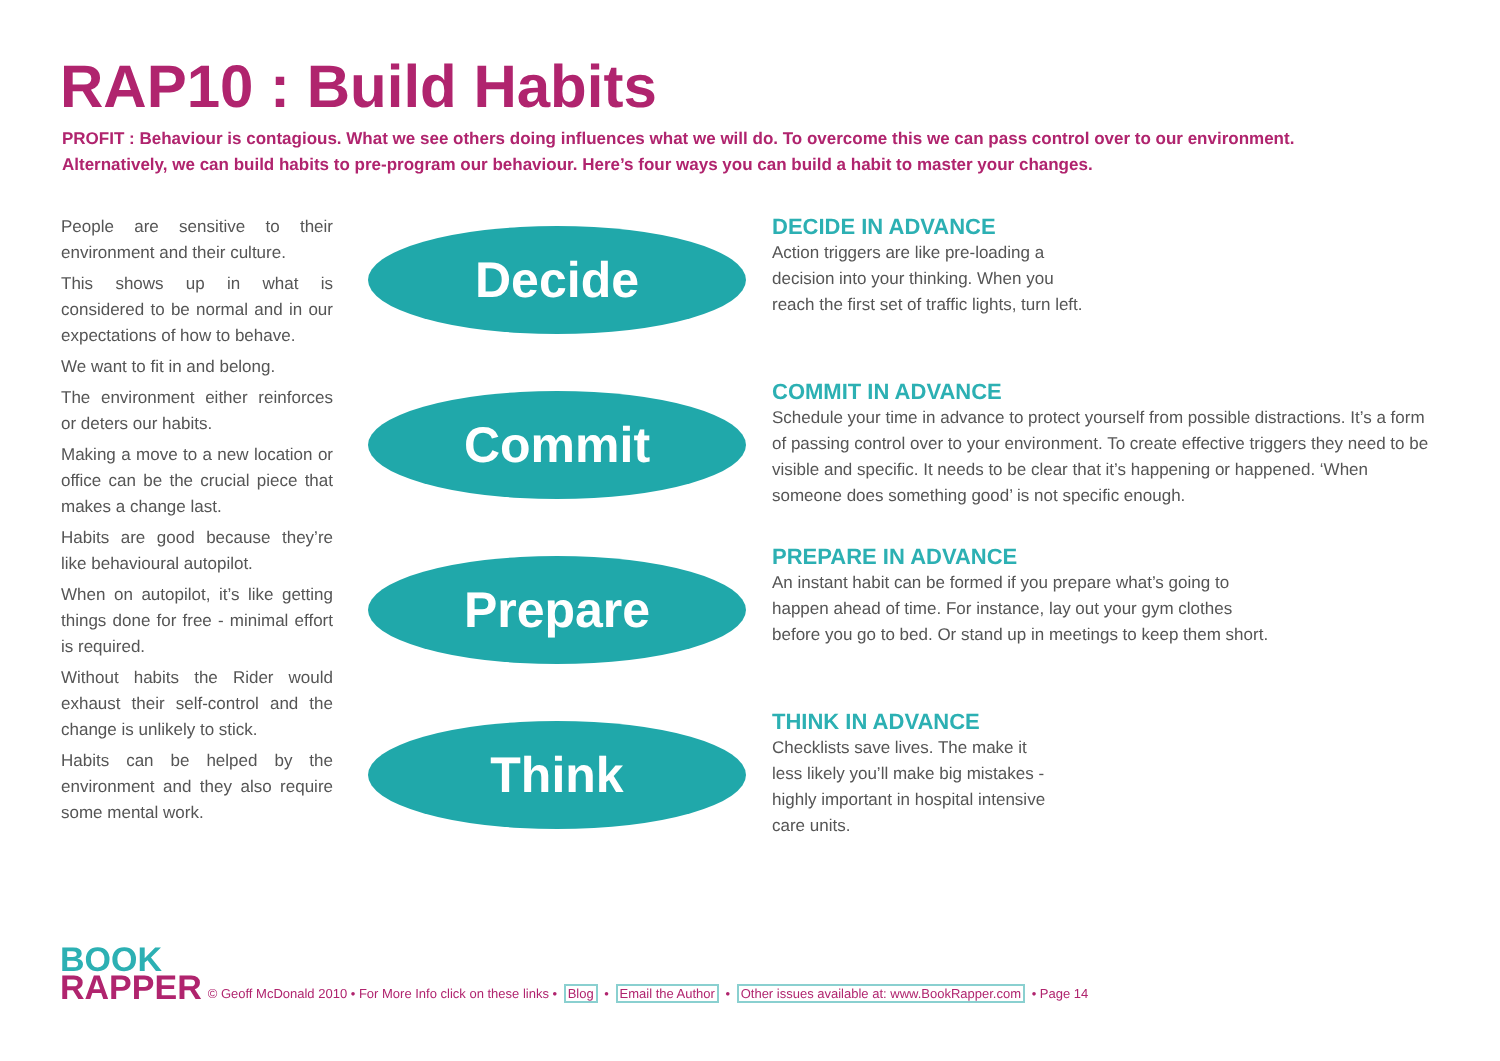RAP10 : Build Habits
PROFIT : Behaviour is contagious. What we see others doing influences what we will do. To overcome this we can pass control over to our environment. Alternatively, we can build habits to pre-program our behaviour. Here’s four ways you can build a habit to master your changes.
People are sensitive to their environment and their culture.
This shows up in what is considered to be normal and in our expectations of how to behave.
We want to fit in and belong.
The environment either reinforces or deters our habits.
Making a move to a new location or office can be the crucial piece that makes a change last.
Habits are good because they’re like behavioural autopilot.
When on autopilot, it’s like getting things done for free - minimal effort is required.
Without habits the Rider would exhaust their self-control and the change is unlikely to stick.
Habits can be helped by the environment and they also require some mental work.
Decide
Commit
Prepare
Think
DECIDE IN ADVANCE
Action triggers are like pre-loading a decision into your thinking. When you reach the first set of traffic lights, turn left.
COMMIT IN ADVANCE
Schedule your time in advance to protect yourself from possible distractions. It’s a form of passing control over to your environment. To create effective triggers they need to be visible and specific. It needs to be clear that it’s happening or happened. ‘When someone does something good’ is not specific enough.
PREPARE IN ADVANCE
An instant habit can be formed if you prepare what’s going to happen ahead of time. For instance, lay out your gym clothes before you go to bed. Or stand up in meetings to keep them short.
THINK IN ADVANCE
Checklists save lives. The make it less likely you’ll make big mistakes - highly important in hospital intensive care units.
BOOK
RAPPER
© Geoff McDonald 2010 • For More Info click on these links • Blog • Email the Author • Other issues available at: www.BookRapper.com • Page 14